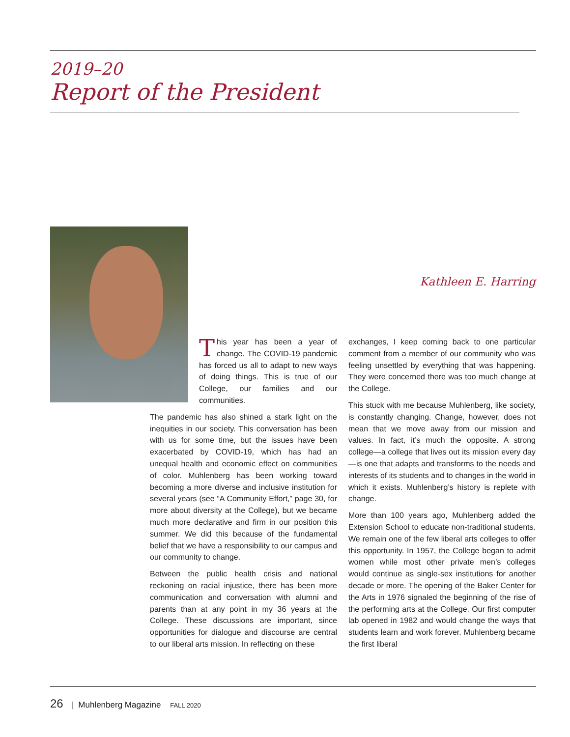2019–20
Report of the President
Kathleen E. Harring
This year has been a year of change. The COVID-19 pandemic has forced us all to adapt to new ways of doing things. This is true of our College, our families and our communities.
The pandemic has also shined a stark light on the inequities in our society. This conversation has been with us for some time, but the issues have been exacerbated by COVID-19, which has had an unequal health and economic effect on communities of color. Muhlenberg has been working toward becoming a more diverse and inclusive institution for several years (see “A Community Effort,” page 30, for more about diversity at the College), but we became much more declarative and firm in our position this summer. We did this because of the fundamental belief that we have a responsibility to our campus and our community to change.
Between the public health crisis and national reckoning on racial injustice, there has been more communication and conversation with alumni and parents than at any point in my 36 years at the College. These discussions are important, since opportunities for dialogue and discourse are central to our liberal arts mission. In reflecting on these
exchanges, I keep coming back to one particular comment from a member of our community who was feeling unsettled by everything that was happening. They were concerned there was too much change at the College.
This stuck with me because Muhlenberg, like society, is constantly changing. Change, however, does not mean that we move away from our mission and values. In fact, it’s much the opposite. A strong college—a college that lives out its mission every day—is one that adapts and transforms to the needs and interests of its students and to changes in the world in which it exists. Muhlenberg’s history is replete with change.
More than 100 years ago, Muhlenberg added the Extension School to educate non-traditional students. We remain one of the few liberal arts colleges to offer this opportunity. In 1957, the College began to admit women while most other private men’s colleges would continue as single-sex institutions for another decade or more. The opening of the Baker Center for the Arts in 1976 signaled the beginning of the rise of the performing arts at the College. Our first computer lab opened in 1982 and would change the ways that students learn and work forever. Muhlenberg became the first liberal
26 | Muhlenberg Magazine FALL 2020